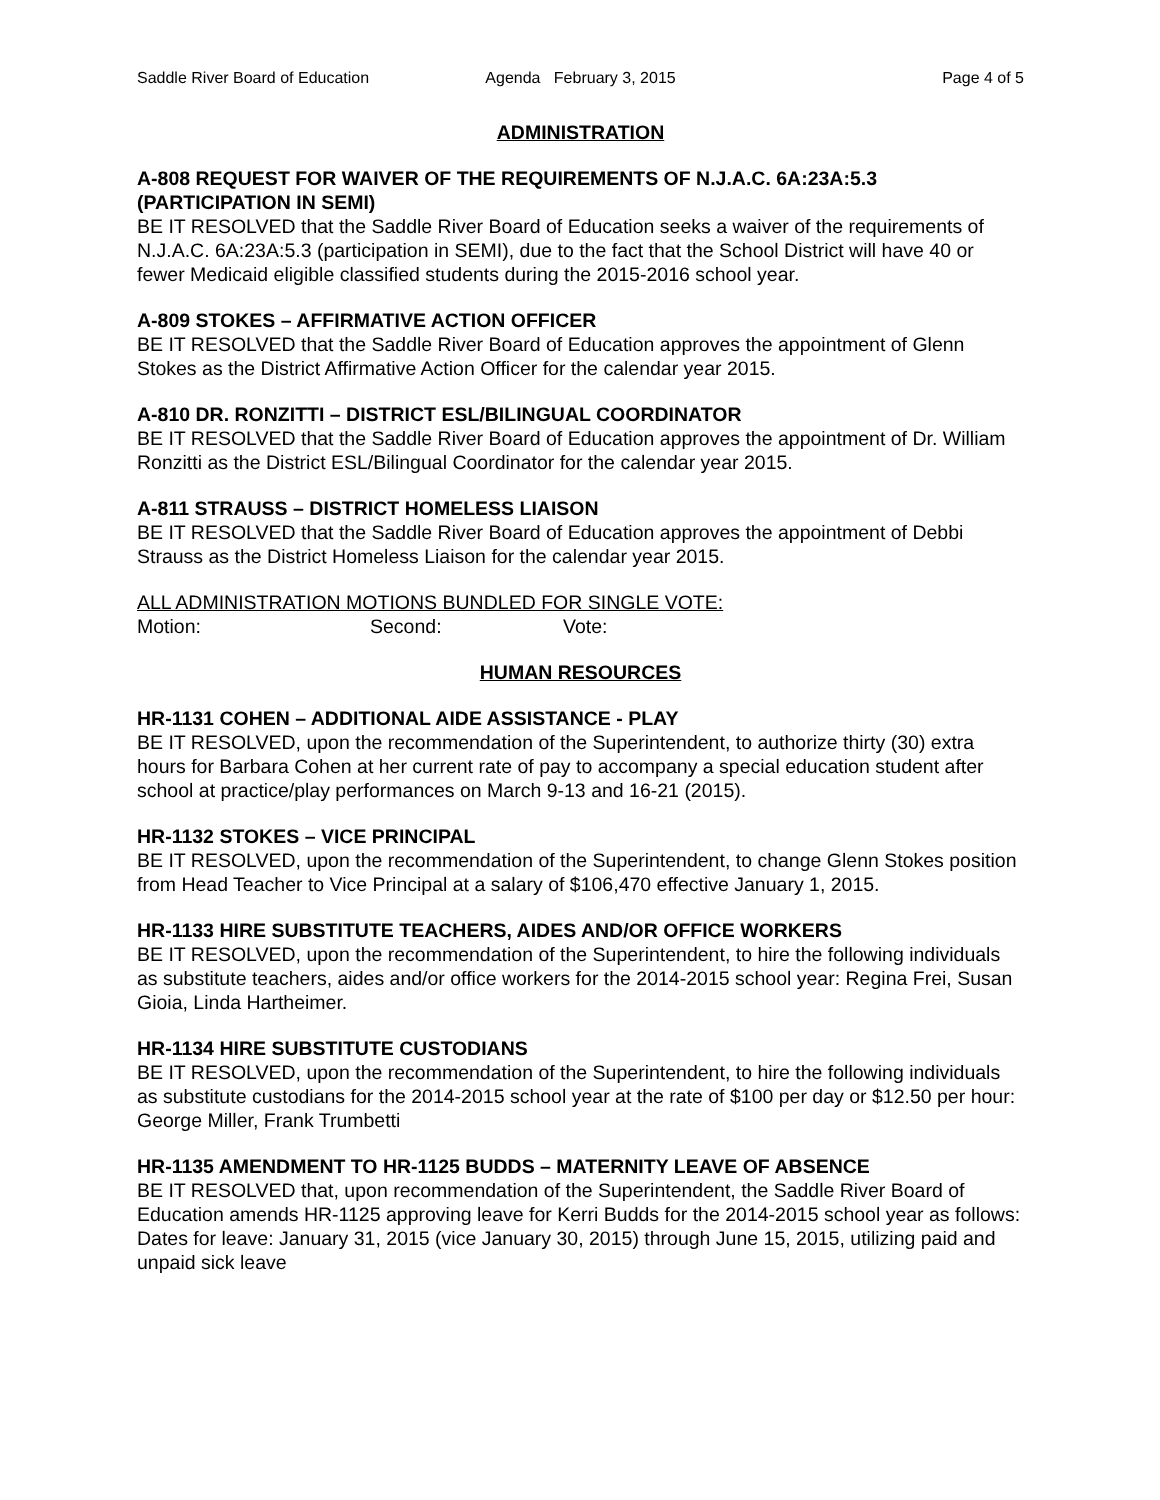Saddle River Board of Education
Agenda February 3, 2015 Page 4 of 5
ADMINISTRATION
A-808 REQUEST FOR WAIVER OF THE REQUIREMENTS OF N.J.A.C. 6A:23A:5.3 (PARTICIPATION IN SEMI)
BE IT RESOLVED that the Saddle River Board of Education seeks a waiver of the requirements of N.J.A.C. 6A:23A:5.3 (participation in SEMI), due to the fact that the School District will have 40 or fewer Medicaid eligible classified students during the 2015-2016 school year.
A-809 STOKES – AFFIRMATIVE ACTION OFFICER
BE IT RESOLVED that the Saddle River Board of Education approves the appointment of Glenn Stokes as the District Affirmative Action Officer for the calendar year 2015.
A-810 DR. RONZITTI – DISTRICT ESL/BILINGUAL COORDINATOR
BE IT RESOLVED that the Saddle River Board of Education approves the appointment of Dr. William Ronzitti as the District ESL/Bilingual Coordinator for the calendar year 2015.
A-811 STRAUSS – DISTRICT HOMELESS LIAISON
BE IT RESOLVED that the Saddle River Board of Education approves the appointment of Debbi Strauss as the District Homeless Liaison for the calendar year 2015.
ALL ADMINISTRATION MOTIONS BUNDLED FOR SINGLE VOTE:
Motion: Second: Vote:
HUMAN RESOURCES
HR-1131 COHEN – ADDITIONAL AIDE ASSISTANCE - PLAY
BE IT RESOLVED, upon the recommendation of the Superintendent, to authorize thirty (30) extra hours for Barbara Cohen at her current rate of pay to accompany a special education student after school at practice/play performances on March 9-13 and 16-21 (2015).
HR-1132 STOKES – VICE PRINCIPAL
BE IT RESOLVED, upon the recommendation of the Superintendent, to change Glenn Stokes position from Head Teacher to Vice Principal at a salary of $106,470 effective January 1, 2015.
HR-1133 HIRE SUBSTITUTE TEACHERS, AIDES AND/OR OFFICE WORKERS
BE IT RESOLVED, upon the recommendation of the Superintendent, to hire the following individuals as substitute teachers, aides and/or office workers for the 2014-2015 school year: Regina Frei, Susan Gioia, Linda Hartheimer.
HR-1134 HIRE SUBSTITUTE CUSTODIANS
BE IT RESOLVED, upon the recommendation of the Superintendent, to hire the following individuals as substitute custodians for the 2014-2015 school year at the rate of $100 per day or $12.50 per hour: George Miller, Frank Trumbetti
HR-1135 AMENDMENT TO HR-1125 BUDDS – MATERNITY LEAVE OF ABSENCE
BE IT RESOLVED that, upon recommendation of the Superintendent, the Saddle River Board of Education amends HR-1125 approving leave for Kerri Budds for the 2014-2015 school year as follows:
Dates for leave: January 31, 2015 (vice January 30, 2015) through June 15, 2015, utilizing paid and unpaid sick leave